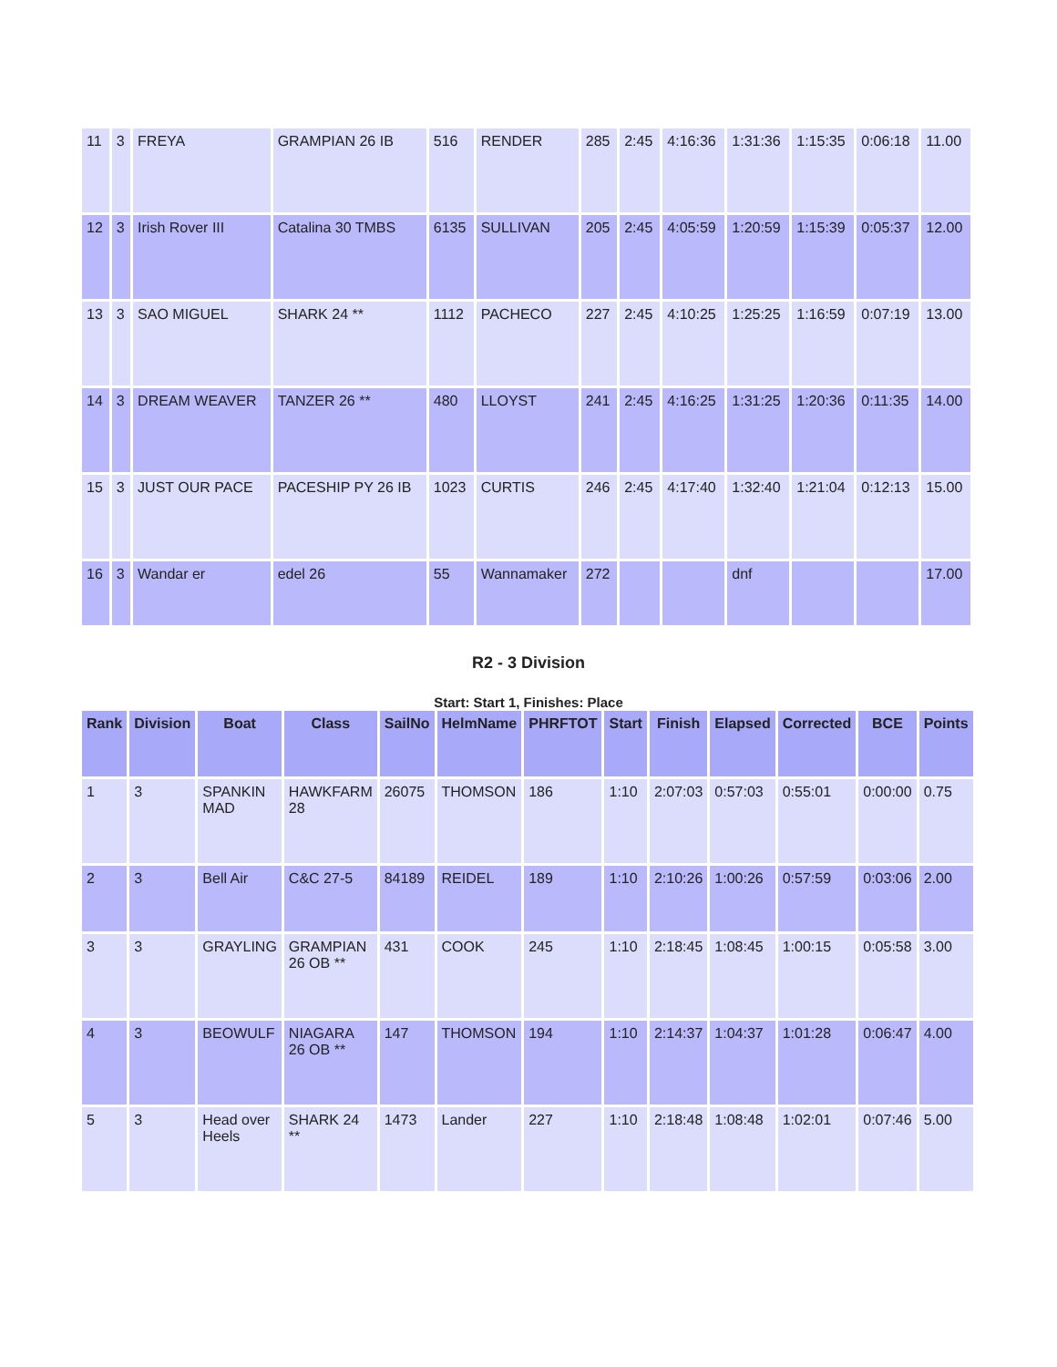| 11 | 3 | FREYA | GRAMPIAN 26 IB | 516 | RENDER | 285 | 2:45 | 4:16:36 | 1:31:36 | 1:15:35 | 0:06:18 | 11.00 |
| 12 | 3 | Irish Rover III | Catalina 30 TMBS | 6135 | SULLIVAN | 205 | 2:45 | 4:05:59 | 1:20:59 | 1:15:39 | 0:05:37 | 12.00 |
| 13 | 3 | SAO MIGUEL | SHARK 24 ** | 1112 | PACHECO | 227 | 2:45 | 4:10:25 | 1:25:25 | 1:16:59 | 0:07:19 | 13.00 |
| 14 | 3 | DREAM WEAVER | TANZER 26 ** | 480 | LLOYST | 241 | 2:45 | 4:16:25 | 1:31:25 | 1:20:36 | 0:11:35 | 14.00 |
| 15 | 3 | JUST OUR PACE | PACESHIP PY 26 IB | 1023 | CURTIS | 246 | 2:45 | 4:17:40 | 1:32:40 | 1:21:04 | 0:12:13 | 15.00 |
| 16 | 3 | Wandar er | edel 26 | 55 | Wannamaker | 272 | | | dnf | | | 17.00 |
R2 - 3 Division
Start: Start 1, Finishes: Place
| Rank | Division | Boat | Class | SailNo | HelmName | PHRFTOT | Start | Finish | Elapsed | Corrected | BCE | Points |
| --- | --- | --- | --- | --- | --- | --- | --- | --- | --- | --- | --- | --- |
| 1 | 3 | SPANKIN MAD | HAWKFARM 28 | 26075 | THOMSON | 186 | 1:10 | 2:07:03 | 0:57:03 | 0:55:01 | 0:00:00 | 0.75 |
| 2 | 3 | Bell Air | C&C 27-5 | 84189 | REIDEL | 189 | 1:10 | 2:10:26 | 1:00:26 | 0:57:59 | 0:03:06 | 2.00 |
| 3 | 3 | GRAYLING | GRAMPIAN 26 OB ** | 431 | COOK | 245 | 1:10 | 2:18:45 | 1:08:45 | 1:00:15 | 0:05:58 | 3.00 |
| 4 | 3 | BEOWULF | NIAGARA 26 OB ** | 147 | THOMSON | 194 | 1:10 | 2:14:37 | 1:04:37 | 1:01:28 | 0:06:47 | 4.00 |
| 5 | 3 | Head over Heels | SHARK 24 ** | 1473 | Lander | 227 | 1:10 | 2:18:48 | 1:08:48 | 1:02:01 | 0:07:46 | 5.00 |